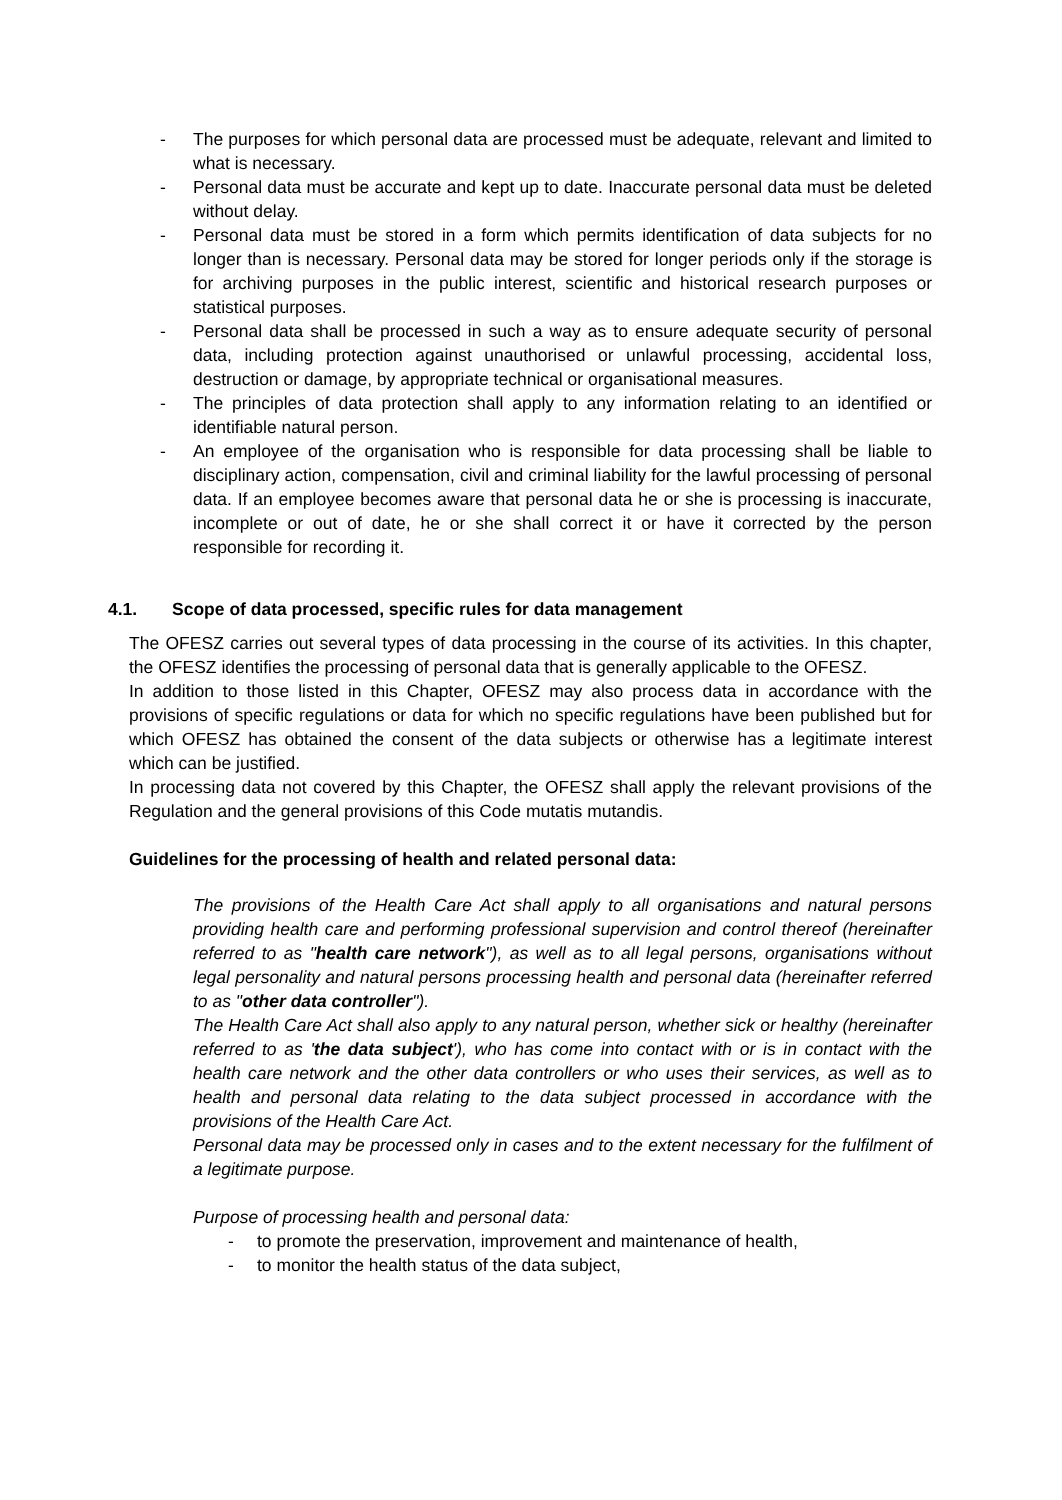- The purposes for which personal data are processed must be adequate, relevant and limited to what is necessary.
- Personal data must be accurate and kept up to date. Inaccurate personal data must be deleted without delay.
- Personal data must be stored in a form which permits identification of data subjects for no longer than is necessary. Personal data may be stored for longer periods only if the storage is for archiving purposes in the public interest, scientific and historical research purposes or statistical purposes.
- Personal data shall be processed in such a way as to ensure adequate security of personal data, including protection against unauthorised or unlawful processing, accidental loss, destruction or damage, by appropriate technical or organisational measures.
- The principles of data protection shall apply to any information relating to an identified or identifiable natural person.
- An employee of the organisation who is responsible for data processing shall be liable to disciplinary action, compensation, civil and criminal liability for the lawful processing of personal data. If an employee becomes aware that personal data he or she is processing is inaccurate, incomplete or out of date, he or she shall correct it or have it corrected by the person responsible for recording it.
4.1. Scope of data processed, specific rules for data management
The OFESZ carries out several types of data processing in the course of its activities. In this chapter, the OFESZ identifies the processing of personal data that is generally applicable to the OFESZ.
In addition to those listed in this Chapter, OFESZ may also process data in accordance with the provisions of specific regulations or data for which no specific regulations have been published but for which OFESZ has obtained the consent of the data subjects or otherwise has a legitimate interest which can be justified.
In processing data not covered by this Chapter, the OFESZ shall apply the relevant provisions of the Regulation and the general provisions of this Code mutatis mutandis.
Guidelines for the processing of health and related personal data:
The provisions of the Health Care Act shall apply to all organisations and natural persons providing health care and performing professional supervision and control thereof (hereinafter referred to as "health care network"), as well as to all legal persons, organisations without legal personality and natural persons processing health and personal data (hereinafter referred to as "other data controller").
The Health Care Act shall also apply to any natural person, whether sick or healthy (hereinafter referred to as 'the data subject'), who has come into contact with or is in contact with the health care network and the other data controllers or who uses their services, as well as to health and personal data relating to the data subject processed in accordance with the provisions of the Health Care Act.
Personal data may be processed only in cases and to the extent necessary for the fulfilment of a legitimate purpose.
Purpose of processing health and personal data:
- to promote the preservation, improvement and maintenance of health,
- to monitor the health status of the data subject,